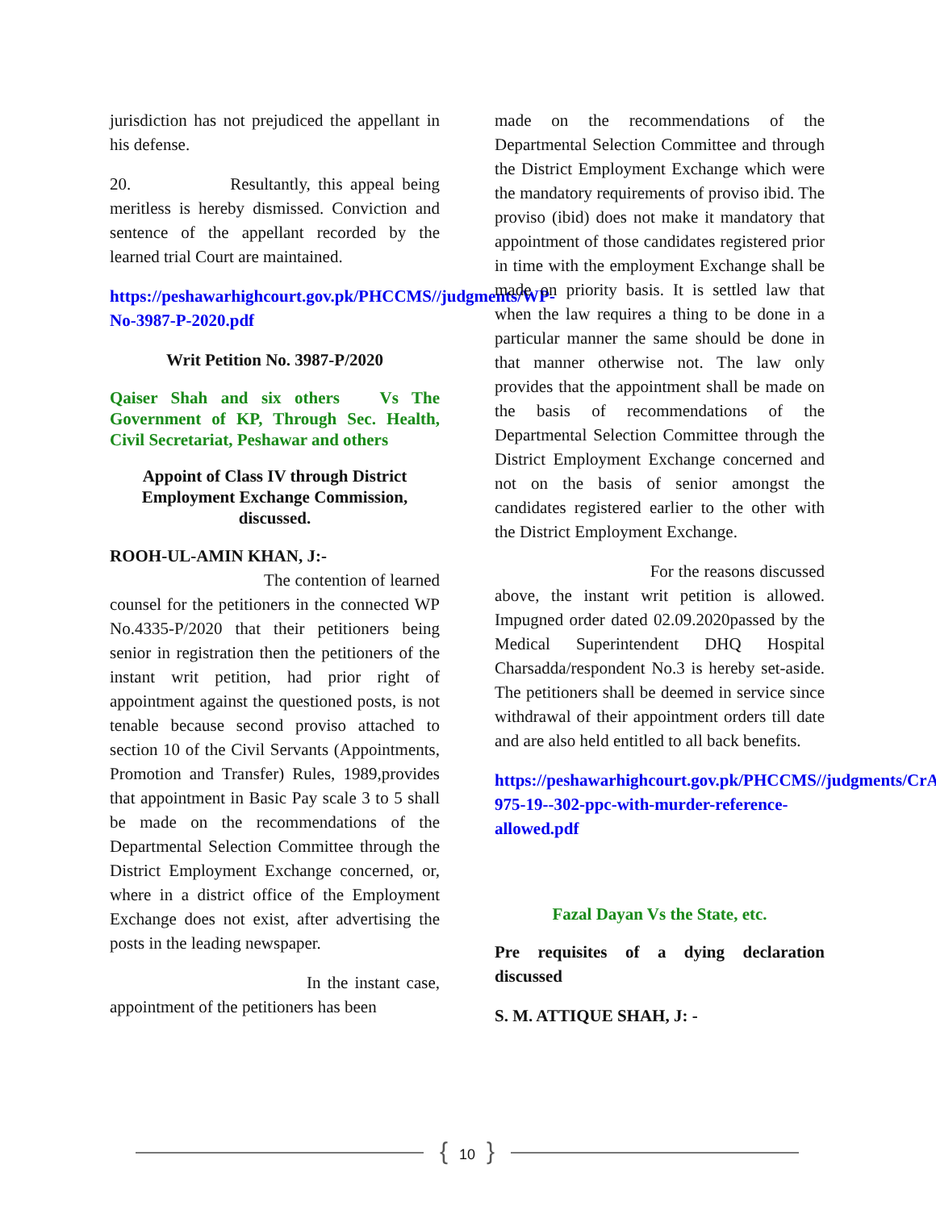jurisdiction has not prejudiced the appellant in his defense.
20. Resultantly, this appeal being meritless is hereby dismissed. Conviction and sentence of the appellant recorded by the learned trial Court are maintained.
https://peshawarhighcourt.gov.pk/PHCCMS//judgments/WP-No-3987-P-2020.pdf
Writ Petition No. 3987-P/2020
Qaiser Shah and six others Vs The Government of KP, Through Sec. Health, Civil Secretariat, Peshawar and others
Appoint of Class IV through District Employment Exchange Commission, discussed.
ROOH-UL-AMIN KHAN, J:-
The contention of learned counsel for the petitioners in the connected WP No.4335-P/2020 that their petitioners being senior in registration then the petitioners of the instant writ petition, had prior right of appointment against the questioned posts, is not tenable because second proviso attached to section 10 of the Civil Servants (Appointments, Promotion and Transfer) Rules, 1989,provides that appointment in Basic Pay scale 3 to 5 shall be made on the recommendations of the Departmental Selection Committee through the District Employment Exchange concerned, or, where in a district office of the Employment Exchange does not exist, after advertising the posts in the leading newspaper.
In the instant case, appointment of the petitioners has been
made on the recommendations of the Departmental Selection Committee and through the District Employment Exchange which were the mandatory requirements of proviso ibid. The proviso (ibid) does not make it mandatory that appointment of those candidates registered prior in time with the employment Exchange shall be made on priority basis. It is settled law that when the law requires a thing to be done in a particular manner the same should be done in that manner otherwise not. The law only provides that the appointment shall be made on the basis of recommendations of the Departmental Selection Committee through the District Employment Exchange concerned and not on the basis of senior amongst the candidates registered earlier to the other with the District Employment Exchange.
For the reasons discussed above, the instant writ petition is allowed. Impugned order dated 02.09.2020passed by the Medical Superintendent DHQ Hospital Charsadda/respondent No.3 is hereby set-aside. The petitioners shall be deemed in service since withdrawal of their appointment orders till date and are also held entitled to all back benefits.
https://peshawarhighcourt.gov.pk/PHCCMS//judgments/CrA-975-19--302-ppc-with-murder-reference-allowed.pdf
Fazal Dayan Vs the State, etc.
Pre requisites of a dying declaration discussed
S. M. ATTIQUE SHAH, J: -
{ 10 }